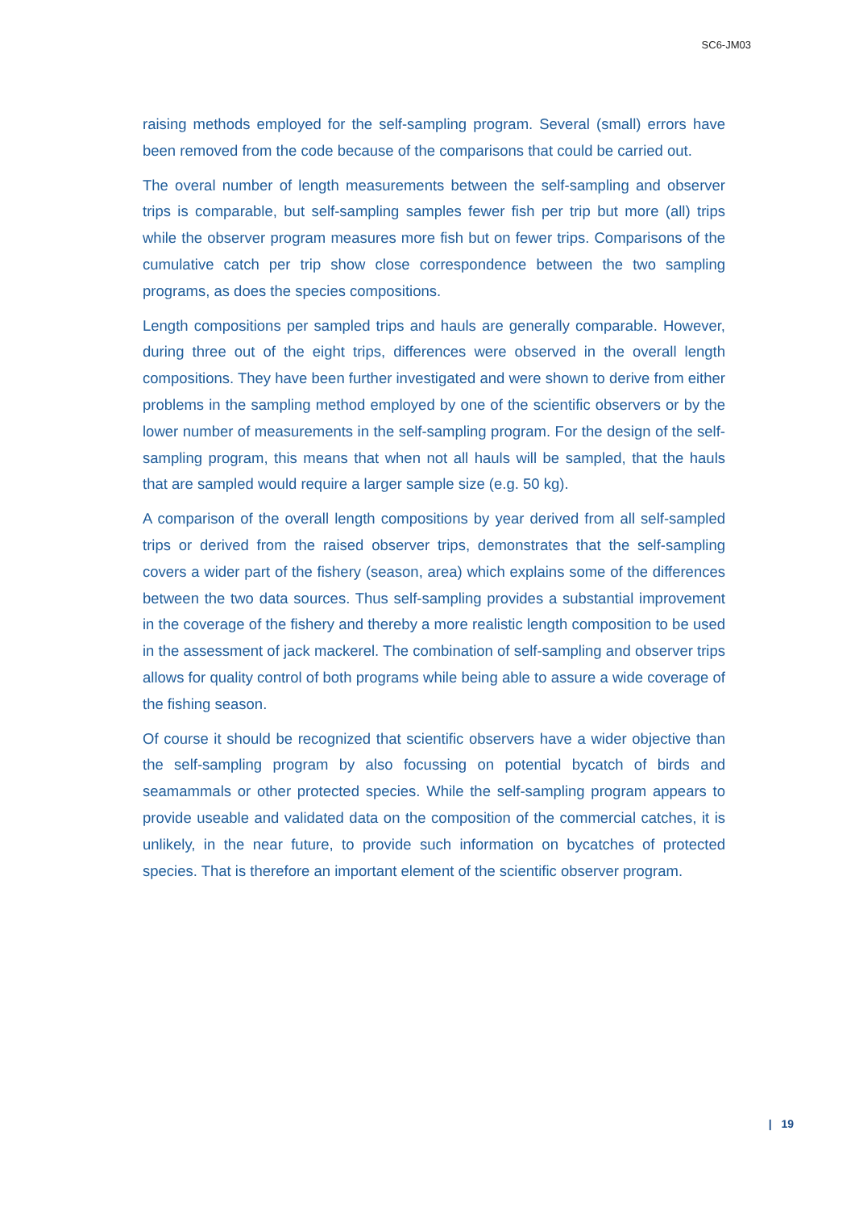SC6-JM03
raising methods employed for the self-sampling program. Several (small) errors have been removed from the code because of the comparisons that could be carried out.
The overal number of length measurements between the self-sampling and observer trips is comparable, but self-sampling samples fewer fish per trip but more (all) trips while the observer program measures more fish but on fewer trips. Comparisons of the cumulative catch per trip show close correspondence between the two sampling programs, as does the species compositions.
Length compositions per sampled trips and hauls are generally comparable. However, during three out of the eight trips, differences were observed in the overall length compositions. They have been further investigated and were shown to derive from either problems in the sampling method employed by one of the scientific observers or by the lower number of measurements in the self-sampling program. For the design of the self-sampling program, this means that when not all hauls will be sampled, that the hauls that are sampled would require a larger sample size (e.g. 50 kg).
A comparison of the overall length compositions by year derived from all self-sampled trips or derived from the raised observer trips, demonstrates that the self-sampling covers a wider part of the fishery (season, area) which explains some of the differences between the two data sources. Thus self-sampling provides a substantial improvement in the coverage of the fishery and thereby a more realistic length composition to be used in the assessment of jack mackerel. The combination of self-sampling and observer trips allows for quality control of both programs while being able to assure a wide coverage of the fishing season.
Of course it should be recognized that scientific observers have a wider objective than the self-sampling program by also focussing on potential bycatch of birds and seamammals or other protected species. While the self-sampling program appears to provide useable and validated data on the composition of the commercial catches, it is unlikely, in the near future, to provide such information on bycatches of protected species. That is therefore an important element of the scientific observer program.
| 19